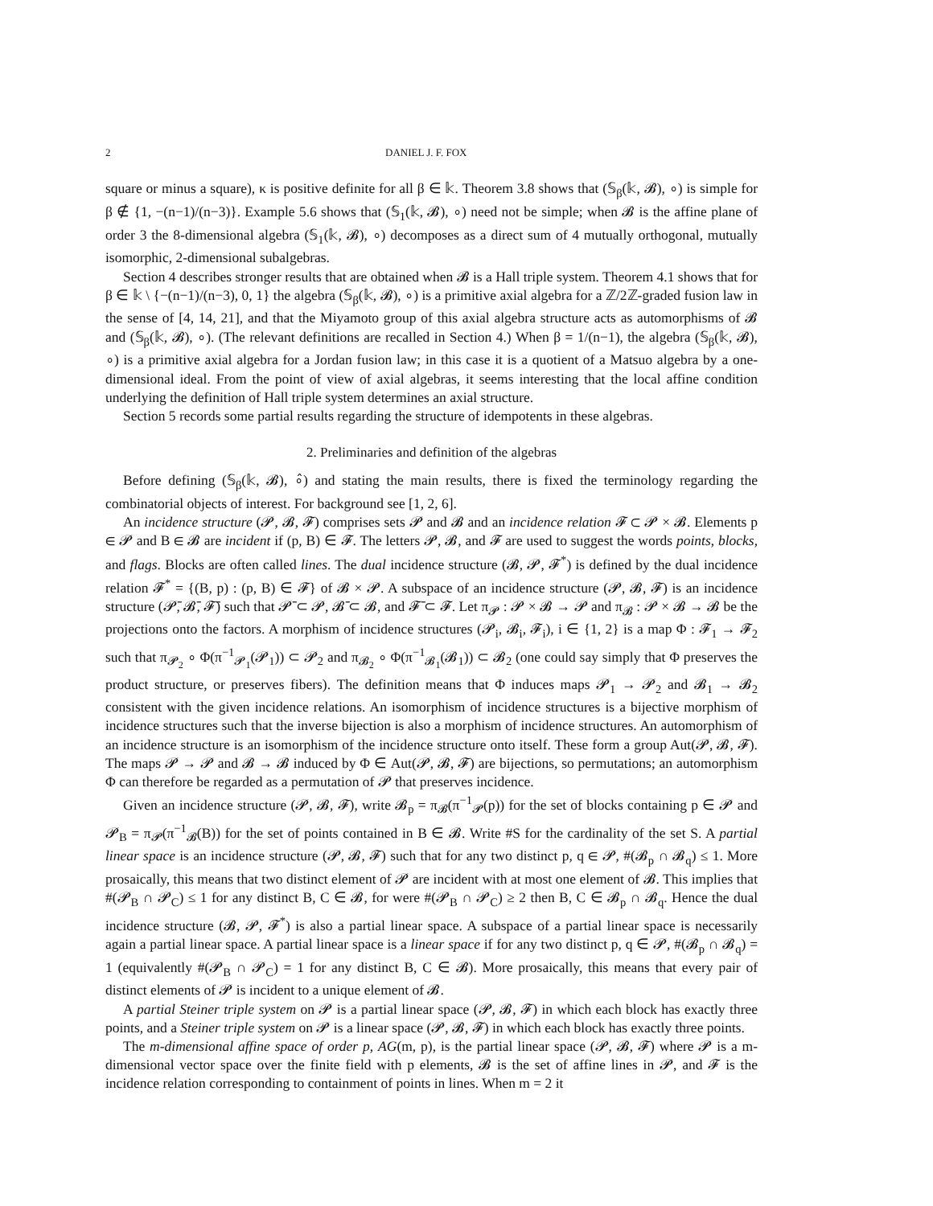2 DANIEL J. F. FOX
square or minus a square), κ is positive definite for all β ∈ 𝕜. Theorem 3.8 shows that (𝕊<sub>β</sub>(𝕜, 𝓑), ∘) is simple for β ∉ {1, −(n−1)/(n−3)}. Example 5.6 shows that (𝕊<sub>1</sub>(𝕜, 𝓑), ∘) need not be simple; when 𝓑 is the affine plane of order 3 the 8-dimensional algebra (𝕊<sub>1</sub>(𝕜, 𝓑), ∘) decomposes as a direct sum of 4 mutually orthogonal, mutually isomorphic, 2-dimensional subalgebras.
Section 4 describes stronger results that are obtained when 𝓑 is a Hall triple system. Theorem 4.1 shows that for β ∈ 𝕜 \ {−(n−1)/(n−3), 0, 1} the algebra (𝕊<sub>β</sub>(𝕜, 𝓑), ∘) is a primitive axial algebra for a ℤ/2ℤ-graded fusion law in the sense of [4, 14, 21], and that the Miyamoto group of this axial algebra structure acts as automorphisms of 𝓑 and (𝕊<sub>β</sub>(𝕜, 𝓑), ∘). (The relevant definitions are recalled in Section 4.) When β = 1/(n−1), the algebra (𝕊<sub>β</sub>(𝕜, 𝓑), ∘) is a primitive axial algebra for a Jordan fusion law; in this case it is a quotient of a Matsuo algebra by a one-dimensional ideal. From the point of view of axial algebras, it seems interesting that the local affine condition underlying the definition of Hall triple system determines an axial structure.
Section 5 records some partial results regarding the structure of idempotents in these algebras.
2. Preliminaries and definition of the algebras
Before defining (𝕊<sub>β</sub>(𝕜, 𝓑), ∘̂) and stating the main results, there is fixed the terminology regarding the combinatorial objects of interest. For background see [1, 2, 6].
An incidence structure (𝓟, 𝓑, 𝓕) comprises sets 𝓟 and 𝓑 and an incidence relation 𝓕 ⊂ 𝓟 × 𝓑. Elements p ∈ 𝓟 and B ∈ 𝓑 are incident if (p, B) ∈ 𝓕. The letters 𝓟, 𝓑, and 𝓕 are used to suggest the words points, blocks, and flags. Blocks are often called lines. The dual incidence structure (𝓑, 𝓟, 𝓕<sup>*</sup>) is defined by the dual incidence relation 𝓕<sup>*</sup> = {(B, p) : (p, B) ∈ 𝓕} of 𝓑 × 𝓟. A subspace of an incidence structure (𝓟, 𝓑, 𝓕) is an incidence structure (𝓟̄, 𝓑̄, 𝓕̄) such that 𝓟̄ ⊂ 𝓟, 𝓑̄ ⊂ 𝓑, and 𝓕̄ ⊂ 𝓕. Let π<sub>𝓟</sub> : 𝓟 × 𝓑 → 𝓟 and π<sub>𝓑</sub> : 𝓟 × 𝓑 → 𝓑 be the projections onto the factors. A morphism of incidence structures (𝓟<sub>i</sub>, 𝓑<sub>i</sub>, 𝓕<sub>i</sub>), i ∈ {1, 2} is a map Φ : 𝓕<sub>1</sub> → 𝓕<sub>2</sub> such that π<sub>𝓟<sub>2</sub></sub> ∘ Φ(π<sup>−1</sup><sub>𝓟<sub>1</sub></sub>(𝓟<sub>1</sub>)) ⊂ 𝓟<sub>2</sub> and π<sub>𝓑<sub>2</sub></sub> ∘ Φ(π<sup>−1</sup><sub>𝓑<sub>1</sub></sub>(𝓑<sub>1</sub>)) ⊂ 𝓑<sub>2</sub> (one could say simply that Φ preserves the product structure, or preserves fibers). The definition means that Φ induces maps 𝓟<sub>1</sub> → 𝓟<sub>2</sub> and 𝓑<sub>1</sub> → 𝓑<sub>2</sub> consistent with the given incidence relations. An isomorphism of incidence structures is a bijective morphism of incidence structures such that the inverse bijection is also a morphism of incidence structures. An automorphism of an incidence structure is an isomorphism of the incidence structure onto itself. These form a group Aut(𝓟, 𝓑, 𝓕). The maps 𝓟 → 𝓟 and 𝓑 → 𝓑 induced by Φ ∈ Aut(𝓟, 𝓑, 𝓕) are bijections, so permutations; an automorphism Φ can therefore be regarded as a permutation of 𝓟 that preserves incidence.
Given an incidence structure (𝓟, 𝓑, 𝓕), write 𝓑<sub>p</sub> = π<sub>𝓑</sub>(π<sup>−1</sup><sub>𝓟</sub>(p)) for the set of blocks containing p ∈ 𝓟 and 𝓟<sub>B</sub> = π<sub>𝓟</sub>(π<sup>−1</sup><sub>𝓑</sub>(B)) for the set of points contained in B ∈ 𝓑. Write #S for the cardinality of the set S. A partial linear space is an incidence structure (𝓟, 𝓑, 𝓕) such that for any two distinct p, q ∈ 𝓟, #(𝓑<sub>p</sub> ∩ 𝓑<sub>q</sub>) ≤ 1. More prosaically, this means that two distinct element of 𝓟 are incident with at most one element of 𝓑. This implies that #(𝓟<sub>B</sub> ∩ 𝓟<sub>C</sub>) ≤ 1 for any distinct B, C ∈ 𝓑, for were #(𝓟<sub>B</sub> ∩ 𝓟<sub>C</sub>) ≥ 2 then B, C ∈ 𝓑<sub>p</sub> ∩ 𝓑<sub>q</sub>. Hence the dual incidence structure (𝓑, 𝓟, 𝓕<sup>*</sup>) is also a partial linear space. A subspace of a partial linear space is necessarily again a partial linear space. A partial linear space is a linear space if for any two distinct p, q ∈ 𝓟, #(𝓑<sub>p</sub> ∩ 𝓑<sub>q</sub>) = 1 (equivalently #(𝓟<sub>B</sub> ∩ 𝓟<sub>C</sub>) = 1 for any distinct B, C ∈ 𝓑). More prosaically, this means that every pair of distinct elements of 𝓟 is incident to a unique element of 𝓑.
A partial Steiner triple system on 𝓟 is a partial linear space (𝓟, 𝓑, 𝓕) in which each block has exactly three points, and a Steiner triple system on 𝓟 is a linear space (𝓟, 𝓑, 𝓕) in which each block has exactly three points.
The m-dimensional affine space of order p, AG(m, p), is the partial linear space (𝓟, 𝓑, 𝓕) where 𝓟 is a m-dimensional vector space over the finite field with p elements, 𝓑 is the set of affine lines in 𝓟, and 𝓕 is the incidence relation corresponding to containment of points in lines. When m = 2 it